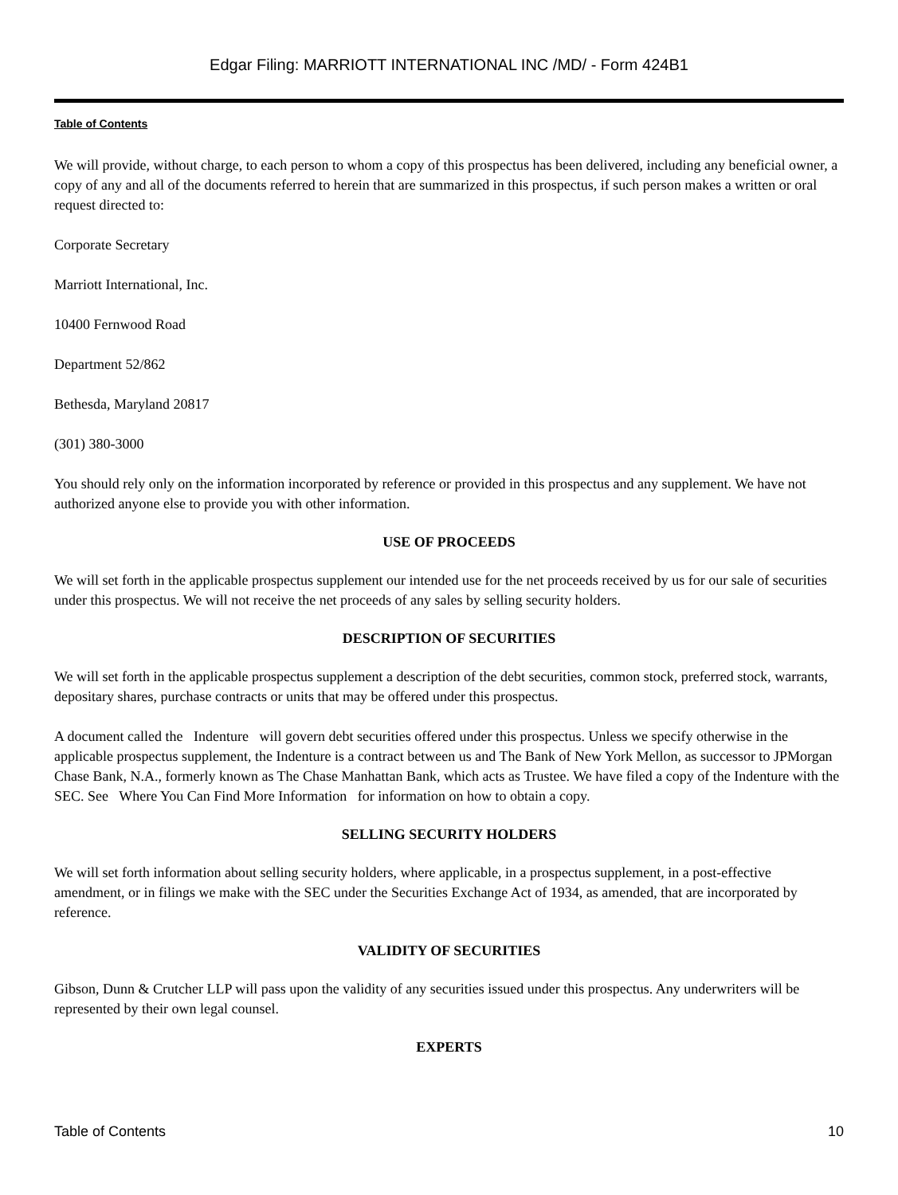Edgar Filing: MARRIOTT INTERNATIONAL INC /MD/ - Form 424B1
Table of Contents
We will provide, without charge, to each person to whom a copy of this prospectus has been delivered, including any beneficial owner, a copy of any and all of the documents referred to herein that are summarized in this prospectus, if such person makes a written or oral request directed to:
Corporate Secretary
Marriott International, Inc.
10400 Fernwood Road
Department 52/862
Bethesda, Maryland 20817
(301) 380-3000
You should rely only on the information incorporated by reference or provided in this prospectus and any supplement. We have not authorized anyone else to provide you with other information.
USE OF PROCEEDS
We will set forth in the applicable prospectus supplement our intended use for the net proceeds received by us for our sale of securities under this prospectus. We will not receive the net proceeds of any sales by selling security holders.
DESCRIPTION OF SECURITIES
We will set forth in the applicable prospectus supplement a description of the debt securities, common stock, preferred stock, warrants, depositary shares, purchase contracts or units that may be offered under this prospectus.
A document called the Indenture will govern debt securities offered under this prospectus. Unless we specify otherwise in the applicable prospectus supplement, the Indenture is a contract between us and The Bank of New York Mellon, as successor to JPMorgan Chase Bank, N.A., formerly known as The Chase Manhattan Bank, which acts as Trustee. We have filed a copy of the Indenture with the SEC. See Where You Can Find More Information for information on how to obtain a copy.
SELLING SECURITY HOLDERS
We will set forth information about selling security holders, where applicable, in a prospectus supplement, in a post-effective amendment, or in filings we make with the SEC under the Securities Exchange Act of 1934, as amended, that are incorporated by reference.
VALIDITY OF SECURITIES
Gibson, Dunn & Crutcher LLP will pass upon the validity of any securities issued under this prospectus. Any underwriters will be represented by their own legal counsel.
EXPERTS
Table of Contents 10